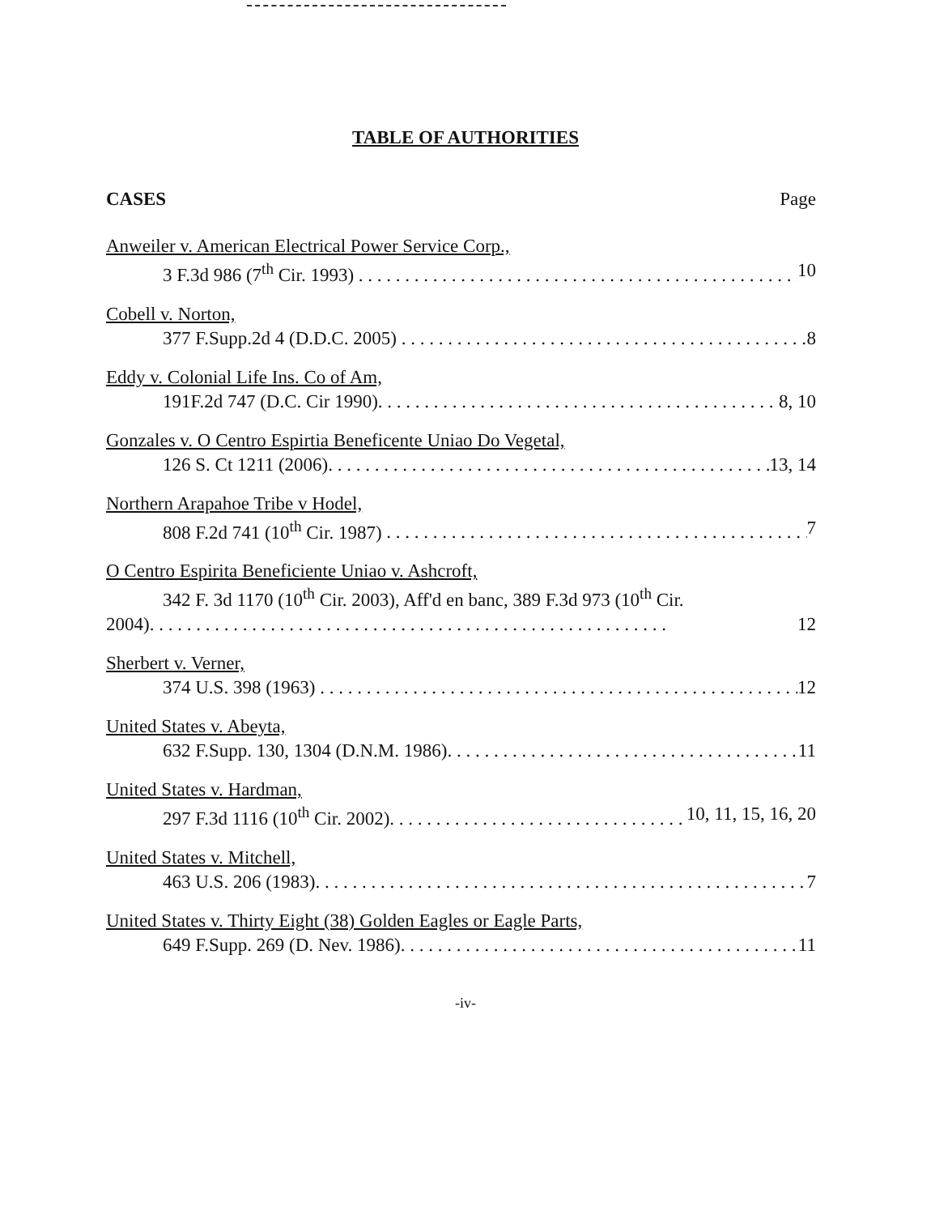TABLE OF AUTHORITIES
CASES Page
Anweiler v. American Electrical Power Service Corp.,
3 F.3d 986 (7<sup>th</sup> Cir. 1993) 10
Cobell v. Norton,
377 F.Supp.2d 4 (D.D.C. 2005) 8
Eddy v. Colonial Life Ins. Co of Am,
191F.2d 747 (D.C. Cir 1990). 8, 10
Gonzales v. O Centro Espirtia Beneficente Uniao Do Vegetal,
126 S. Ct 1211 (2006). 13, 14
Northern Arapahoe Tribe v Hodel,
808 F.2d 741 (10<sup>th</sup> Cir. 1987) 7
O Centro Espirita Beneficiente Uniao v. Ashcroft,
342 F. 3d 1170 (10<sup>th</sup> Cir. 2003), Aff'd en banc, 389 F.3d 973 (10<sup>th</sup> Cir.
2004). 12
Sherbert v. Verner,
374 U.S. 398 (1963) 12
United States v. Abeyta,
632 F.Supp. 130, 1304 (D.N.M. 1986). 11
United States v. Hardman,
297 F.3d 1116 (10<sup>th</sup> Cir. 2002). 10, 11, 15, 16, 20
United States v. Mitchell,
463 U.S. 206 (1983). 7
United States v. Thirty Eight (38) Golden Eagles or Eagle Parts,
649 F.Supp. 269 (D. Nev. 1986). 11
-iv-